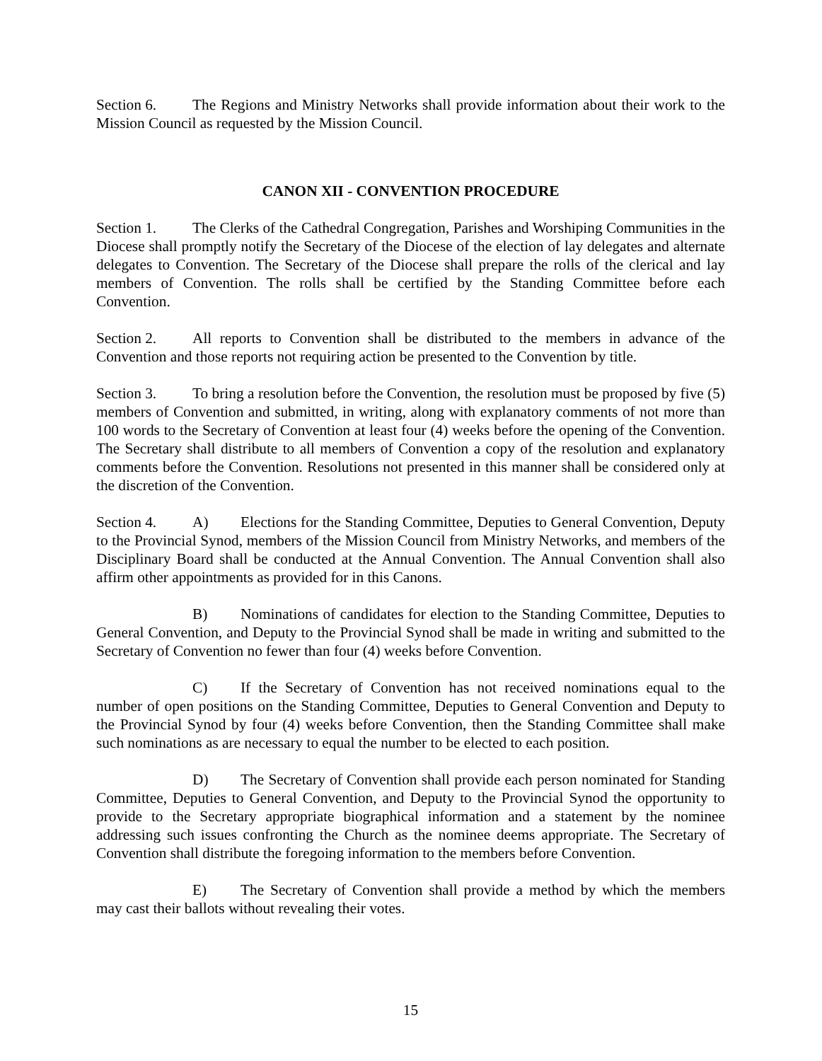Section 6. The Regions and Ministry Networks shall provide information about their work to the Mission Council as requested by the Mission Council.
CANON XII - CONVENTION PROCEDURE
Section 1. The Clerks of the Cathedral Congregation, Parishes and Worshiping Communities in the Diocese shall promptly notify the Secretary of the Diocese of the election of lay delegates and alternate delegates to Convention. The Secretary of the Diocese shall prepare the rolls of the clerical and lay members of Convention. The rolls shall be certified by the Standing Committee before each Convention.
Section 2. All reports to Convention shall be distributed to the members in advance of the Convention and those reports not requiring action be presented to the Convention by title.
Section 3. To bring a resolution before the Convention, the resolution must be proposed by five (5) members of Convention and submitted, in writing, along with explanatory comments of not more than 100 words to the Secretary of Convention at least four (4) weeks before the opening of the Convention. The Secretary shall distribute to all members of Convention a copy of the resolution and explanatory comments before the Convention. Resolutions not presented in this manner shall be considered only at the discretion of the Convention.
Section 4. A) Elections for the Standing Committee, Deputies to General Convention, Deputy to the Provincial Synod, members of the Mission Council from Ministry Networks, and members of the Disciplinary Board shall be conducted at the Annual Convention. The Annual Convention shall also affirm other appointments as provided for in this Canons.
B) Nominations of candidates for election to the Standing Committee, Deputies to General Convention, and Deputy to the Provincial Synod shall be made in writing and submitted to the Secretary of Convention no fewer than four (4) weeks before Convention.
C) If the Secretary of Convention has not received nominations equal to the number of open positions on the Standing Committee, Deputies to General Convention and Deputy to the Provincial Synod by four (4) weeks before Convention, then the Standing Committee shall make such nominations as are necessary to equal the number to be elected to each position.
D) The Secretary of Convention shall provide each person nominated for Standing Committee, Deputies to General Convention, and Deputy to the Provincial Synod the opportunity to provide to the Secretary appropriate biographical information and a statement by the nominee addressing such issues confronting the Church as the nominee deems appropriate. The Secretary of Convention shall distribute the foregoing information to the members before Convention.
E) The Secretary of Convention shall provide a method by which the members may cast their ballots without revealing their votes.
15